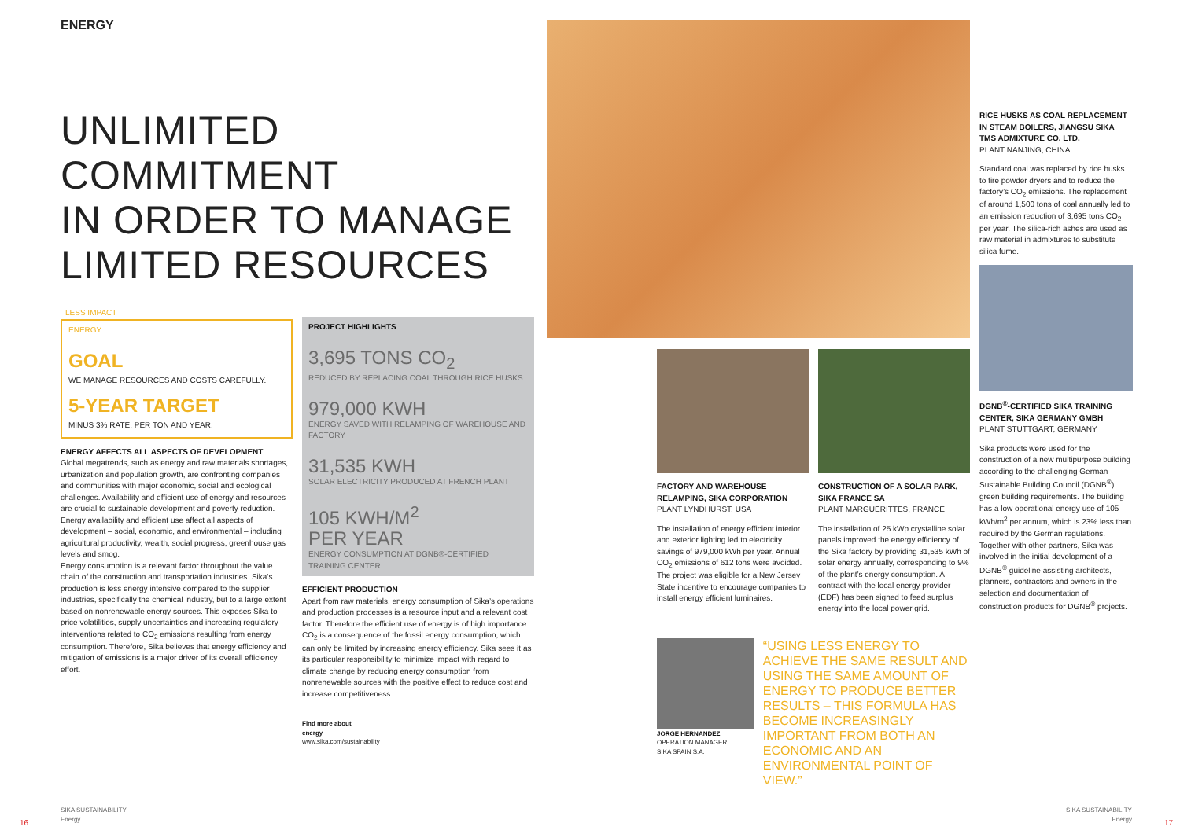ENERGY
UNLIMITED
COMMITMENT
IN ORDER TO MANAGE
LIMITED RESOURCES
LESS IMPACT
ENERGY
GOAL
WE MANAGE RESOURCES AND COSTS CAREFULLY.
5-YEAR TARGET
MINUS 3% RATE, PER TON AND YEAR.
ENERGY AFFECTS ALL ASPECTS OF DEVELOPMENT
Global megatrends, such as energy and raw materials shortages, urbanization and population growth, are confronting companies and communities with major economic, social and ecological challenges. Availability and efficient use of energy and resources are crucial to sustainable development and poverty reduction. Energy availability and efficient use affect all aspects of development – social, economic, and environmental – including agricultural productivity, wealth, social progress, greenhouse gas levels and smog.
Energy consumption is a relevant factor throughout the value chain of the construction and transportation industries. Sika’s production is less energy intensive compared to the supplier industries, specifically the chemical industry, but to a large extent based on nonrenewable energy sources. This exposes Sika to price volatilities, supply uncertainties and increasing regulatory interventions related to CO<sub>2</sub> emissions resulting from energy consumption. Therefore, Sika believes that energy efficiency and mitigation of emissions is a major driver of its overall efficiency effort.
PROJECT HIGHLIGHTS
3,695 TONS CO<sub>2</sub>
REDUCED BY REPLACING COAL THROUGH RICE HUSKS
979,000 KWH
ENERGY SAVED WITH RELAMPING OF WAREHOUSE AND FACTORY
31,535 KWH
SOLAR ELECTRICITY PRODUCED AT FRENCH PLANT
105 KWH/M<sup>2</sup>
PER YEAR
ENERGY CONSUMPTION AT DGNB®-CERTIFIED TRAINING CENTER
EFFICIENT PRODUCTION
Apart from raw materials, energy consumption of Sika’s operations and production processes is a resource input and a relevant cost factor. Therefore the efficient use of energy is of high importance. CO<sub>2</sub> is a consequence of the fossil energy consumption, which can only be limited by increasing energy efficiency. Sika sees it as its particular responsibility to minimize impact with regard to climate change by reducing energy consumption from nonrenewable sources with the positive effect to reduce cost and increase competitiveness.
Find more about
energy
www.sika.com/sustainability
FACTORY AND WAREHOUSE RELAMPING, SIKA CORPORATION
PLANT LYNDHURST, USA
The installation of energy efficient interior and exterior lighting led to electricity savings of 979,000 kWh per year. Annual CO<sub>2</sub> emissions of 612 tons were avoided. The project was eligible for a New Jersey State incentive to encourage companies to install energy efficient luminaires.
CONSTRUCTION OF A SOLAR PARK, SIKA FRANCE SA
PLANT MARGUERITTES, FRANCE
The installation of 25 kWp crystalline solar panels improved the energy efficiency of the Sika factory by providing 31,535 kWh of solar energy annually, corresponding to 9% of the plant’s energy consumption. A contract with the local energy provider (EDF) has been signed to feed surplus energy into the local power grid.
JORGE HERNANDEZ
OPERATION MANAGER,
SIKA SPAIN S.A.
“USING LESS ENERGY TO ACHIEVE THE SAME RESULT AND USING THE SAME AMOUNT OF ENERGY TO PRODUCE BETTER RESULTS – THIS FORMULA HAS BECOME INCREASINGLY IMPORTANT FROM BOTH AN ECONOMIC AND AN ENVIRONMENTAL POINT OF VIEW.”
RICE HUSKS AS COAL REPLACEMENT IN STEAM BOILERS, JIANGSU SIKA TMS ADMIXTURE CO. LTD.
PLANT NANJING, CHINA
Standard coal was replaced by rice husks to fire powder dryers and to reduce the factory’s CO<sub>2</sub> emissions. The replacement of around 1,500 tons of coal annually led to an emission reduction of 3,695 tons CO<sub>2</sub> per year. The silica-rich ashes are used as raw material in admixtures to substitute silica fume.
DGNB<sup>®</sup>-CERTIFIED SIKA TRAINING CENTER, SIKA GERMANY GMBH
PLANT STUTTGART, GERMANY
Sika products were used for the construction of a new multipurpose building according to the challenging German Sustainable Building Council (DGNB<sup>®</sup>) green building requirements. The building has a low operational energy use of 105 kWh/m<sup>2</sup> per annum, which is 23% less than required by the German regulations. Together with other partners, Sika was involved in the initial development of a DGNB<sup>®</sup> guideline assisting architects, planners, contractors and owners in the selection and documentation of construction products for DGNB<sup>®</sup> projects.
16
SIKA SUSTAINABILITY
Energy
SIKA SUSTAINABILITY
Energy
17